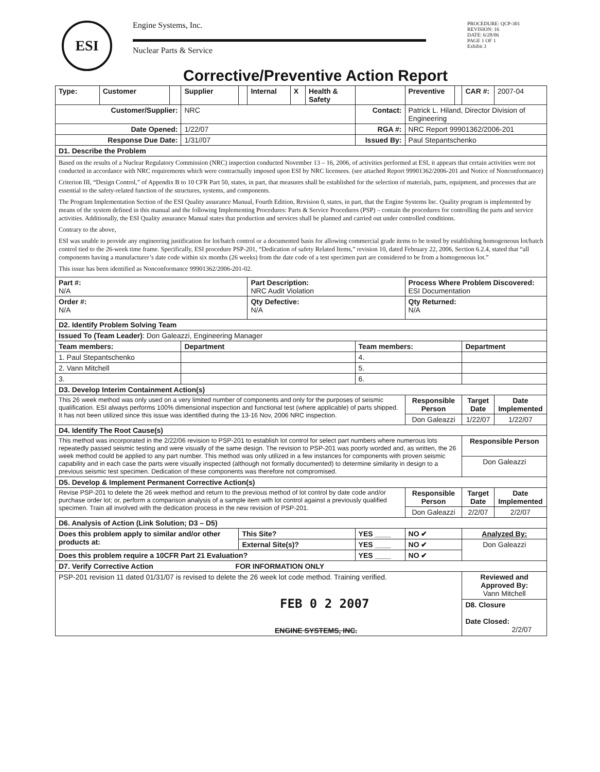ESI
Engine Systems, Inc.
Nuclear Parts & Service
PROCEDURE: QCP-301
REVISION: 16
DATE: 6/28/06
PAGE 1 OF 1
Exhibit 3
Corrective/Preventive Action Report
| Type: | Customer | | Supplier | | Internal | X | Health & Safety | | Preventive | | CAR #: | 2007-04 |
| Customer/Supplier: | | | NRC | | | | | Contact: | Patrick L. Hiland, Director Division of Engineering | | | |
| Date Opened: | | | 1/22/07 | | | | | RGA #: | NRC Report 99901362/2006-201 | | | |
| Response Due Date: | | | 1/31//07 | | | | | Issued By: | Paul Stepantschenko | | | |
| D1. Describe the Problem | | | | | | | | | | | | |
| Based on the results of a Nuclear Regulatory Commission (NRC) inspection conducted November 13 – 16, 2006, of activities performed at ESI, it appears that certain activities were not conducted in accordance with NRC requirements which were contractually imposed upon ESI by NRC licensees. (see attached Report 99901362/2006-201 and Notice of Nonconformance) Criterion III, “Design Control,” of Appendix B to 10 CFR Part 50, states, in part, that measures shall be established for the selection of materials, parts, equipment, and processes that are essential to the safety-related function of the structures, systems, and components. The Program Implementation Section of the ESI Quality assurance Manual, Fourth Edition, Revision 0, states, in part, that the Engine Systems Inc. Quality program is implemented by means of the system defined in this manual and the following Implementing Procedures: Parts & Service Procedures (PSP) – contain the procedures for controlling the parts and service activities. Additionally, the ESI Quality assurance Manual states that production and services shall be planned and carried out under controlled conditions. Contrary to the above, ESI was unable to provide any engineering justification for lot/batch control or a documented basis for allowing commercial grade items to be tested by establishing homogeneous lot/batch control tied to the 26-week time frame. Specifically, ESI procedure PSP-201, “Dedication of safety Related Items,” revision 10, dated February 22, 2006, Section 6.2.4, stated that “all components having a manufacturer’s date code within six months (26 weeks) from the date code of a test specimen part are considered to be from a homogeneous lot.” This issue has been identified as Nonconformance 99901362/2006-201-02. | | | | | | | | | | | | |
| Part #: N/A | | | | | Part Description: NRC Audit Violation | | | | Process Where Problem Discovered: ESI Documentation | | | |
| Order #: N/A | | | | | Qty Defective: N/A | | | | Qty Returned: N/A | | | |
| D2. Identify Problem Solving Team | | | | | | | | | | | | |
| Issued To (Team Leader) : Don Galeazzi, Engineering Manager | | | | | | | | | | | | |
| Team members: | | | Department | | | | | Team members: | | | Department | |
| 1. Paul Stepantschenko | | | | | | | | 4. | | | | |
| 2. Vann Mitchell | | | | | | | | 5. | | | | |
| 3. | | | | | | | | 6. | | | | |
| D3. Develop Interim Containment Action(s) | | | | | | | | | | | | |
| This 26 week method was only used on a very limited number of components and only for the purposes of seismic qualification. ESI always performs 100% dimensional inspection and functional test (where applicable) of parts shipped. It has not been utilized since this issue was identified during the 13-16 Nov, 2006 NRC inspection. | | | | | | | | | Responsible Person | | Target Date | Date Implemented |
| | | | | | | | | | Don Galeazzi | | 1/22/07 | 1/22/07 |
| D4. Identify The Root Cause(s) | | | | | | | | | | | | |
| This method was incorporated in the 2/22/06 revision to PSP-201 to establish lot control for select part numbers where numerous lots repeatedly passed seismic testing and were visually of the same design. The revision to PSP-201 was poorly worded and, as written, the 26 week method could be applied to any part number. This method was only utilized in a few instances for components with proven seismic capability and in each case the parts were visually inspected (although not formally documented) to determine similarity in design to a previous seismic test specimen. Dedication of these components was therefore not compromised. | | | | | | | | | | | Responsible Person | |
| | | | | | | | | | | | Don Galeazzi | |
| D5. Develop & Implement Permanent Corrective Action(s) | | | | | | | | | | | | |
| Revise PSP-201 to delete the 26 week method and return to the previous method of lot control by date code and/or purchase order lot; or, perform a comparison analysis of a sample item with lot control against a previously qualified specimen. Train all involved with the dedication process in the new revision of PSP-201. | | | | | | | | | Responsible Person | | Target Date | Date Implemented |
| | | | | | | | | | Don Galeazzi | | 2/2/07 | 2/2/07 |
| D6. Analysis of Action (Link Solution; D3 – D5) | | | | | | | | | | | | |
| Does this problem apply to similar and/or other products at: | | | | This Site? | | | | YES ____ | NO ✔ | | Analyzed By: | |
| | | | | External Site(s)? | | | | YES ____ | NO ✔ | | Don Galeazzi | |
| Does this problem require a 10CFR Part 21 Evaluation? | | | | | | | | YES ____ | NO ✔ | | | |
| D7. Verify Corrective Action FOR INFORMATION ONLY | | | | | | | | | | | | |
| PSP-201 revision 11 dated 01/31/07 is revised to delete the 26 week lot code method. Training verified. FEB 0 2 2007 ENGINE SYSTEMS, INC. | | | | | | | | | | | Reviewed and Approved By: Vann Mitchell | |
| | | | | | | | | | | | D8. Closure Date Closed: 2/2/07 | |